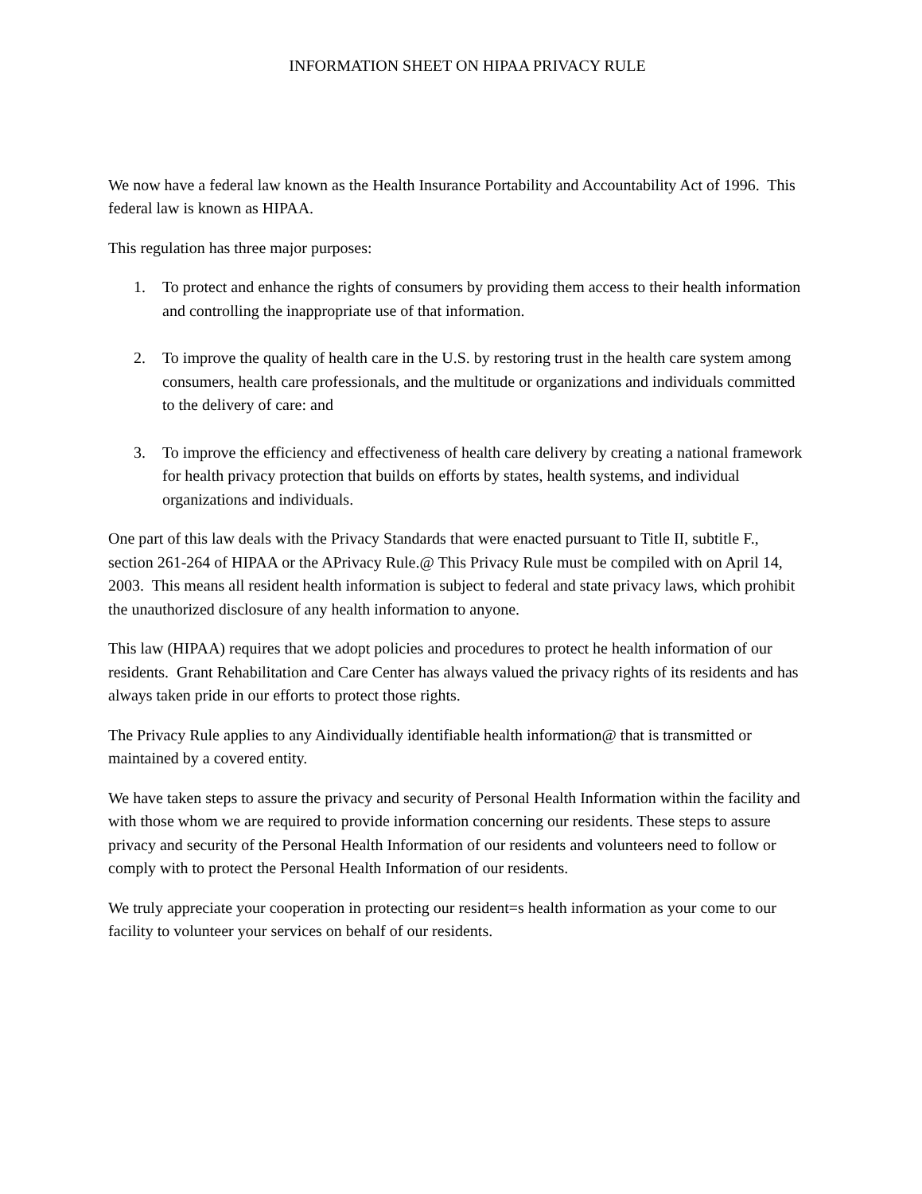INFORMATION SHEET ON HIPAA PRIVACY RULE
We now have a federal law known as the Health Insurance Portability and Accountability Act of 1996. This federal law is known as HIPAA.
This regulation has three major purposes:
1. To protect and enhance the rights of consumers by providing them access to their health information and controlling the inappropriate use of that information.
2. To improve the quality of health care in the U.S. by restoring trust in the health care system among consumers, health care professionals, and the multitude or organizations and individuals committed to the delivery of care: and
3. To improve the efficiency and effectiveness of health care delivery by creating a national framework for health privacy protection that builds on efforts by states, health systems, and individual organizations and individuals.
One part of this law deals with the Privacy Standards that were enacted pursuant to Title II, subtitle F., section 261-264 of HIPAA or the APrivacy Rule.@ This Privacy Rule must be compiled with on April 14, 2003. This means all resident health information is subject to federal and state privacy laws, which prohibit the unauthorized disclosure of any health information to anyone.
This law (HIPAA) requires that we adopt policies and procedures to protect he health information of our residents. Grant Rehabilitation and Care Center has always valued the privacy rights of its residents and has always taken pride in our efforts to protect those rights.
The Privacy Rule applies to any Aindividually identifiable health information@ that is transmitted or maintained by a covered entity.
We have taken steps to assure the privacy and security of Personal Health Information within the facility and with those whom we are required to provide information concerning our residents. These steps to assure privacy and security of the Personal Health Information of our residents and volunteers need to follow or comply with to protect the Personal Health Information of our residents.
We truly appreciate your cooperation in protecting our resident=s health information as your come to our facility to volunteer your services on behalf of our residents.